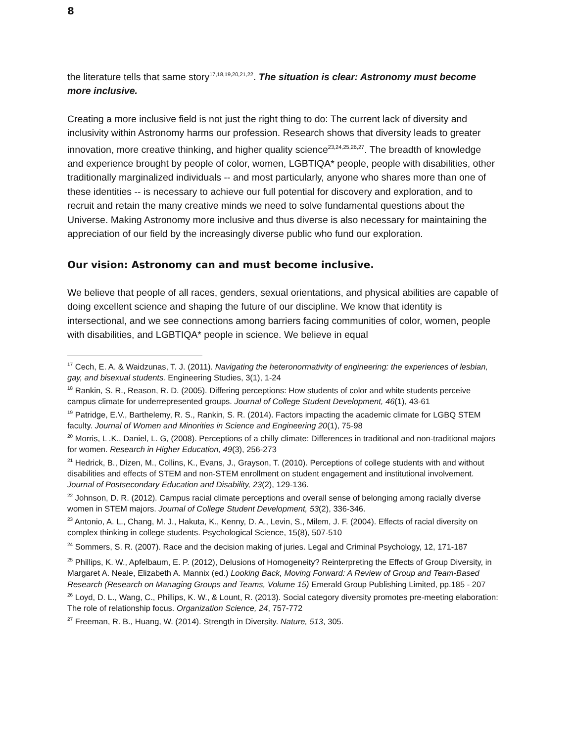8
the literature tells that same story<sup>17,18,19,20,21,22</sup>. The situation is clear: Astronomy must become more inclusive.
Creating a more inclusive field is not just the right thing to do: The current lack of diversity and inclusivity within Astronomy harms our profession. Research shows that diversity leads to greater innovation, more creative thinking, and higher quality science<sup>23,24,25,26,27</sup>. The breadth of knowledge and experience brought by people of color, women, LGBTIQA* people, people with disabilities, other traditionally marginalized individuals -- and most particularly, anyone who shares more than one of these identities -- is necessary to achieve our full potential for discovery and exploration, and to recruit and retain the many creative minds we need to solve fundamental questions about the Universe. Making Astronomy more inclusive and thus diverse is also necessary for maintaining the appreciation of our field by the increasingly diverse public who fund our exploration.
Our vision: Astronomy can and must become inclusive.
We believe that people of all races, genders, sexual orientations, and physical abilities are capable of doing excellent science and shaping the future of our discipline. We know that identity is intersectional, and we see connections among barriers facing communities of color, women, people with disabilities, and LGBTIQA* people in science. We believe in equal
<sup>17</sup> Cech, E. A. & Waidzunas, T. J. (2011). Navigating the heteronormativity of engineering: the experiences of lesbian, gay, and bisexual students. Engineering Studies, 3(1), 1-24
<sup>18</sup> Rankin, S. R., Reason, R. D. (2005). Differing perceptions: How students of color and white students perceive campus climate for underrepresented groups. Journal of College Student Development, 46(1), 43-61
<sup>19</sup> Patridge, E.V., Barthelemy, R. S., Rankin, S. R. (2014). Factors impacting the academic climate for LGBQ STEM faculty. Journal of Women and Minorities in Science and Engineering 20(1), 75-98
<sup>20</sup> Morris, L .K., Daniel, L. G, (2008). Perceptions of a chilly climate: Differences in traditional and non-traditional majors for women. Research in Higher Education, 49(3), 256-273
<sup>21</sup> Hedrick, B., Dizen, M., Collins, K., Evans, J., Grayson, T. (2010). Perceptions of college students with and without disabilities and effects of STEM and non-STEM enrollment on student engagement and institutional involvement. Journal of Postsecondary Education and Disability, 23(2), 129-136.
<sup>22</sup> Johnson, D. R. (2012). Campus racial climate perceptions and overall sense of belonging among racially diverse women in STEM majors. Journal of College Student Development, 53(2), 336-346.
<sup>23</sup> Antonio, A. L., Chang, M. J., Hakuta, K., Kenny, D. A., Levin, S., Milem, J. F. (2004). Effects of racial diversity on complex thinking in college students. Psychological Science, 15(8), 507-510
<sup>24</sup> Sommers, S. R. (2007). Race and the decision making of juries. Legal and Criminal Psychology, 12, 171-187
<sup>25</sup> Phillips, K. W., Apfelbaum, E. P. (2012), Delusions of Homogeneity? Reinterpreting the Effects of Group Diversity, in Margaret A. Neale, Elizabeth A. Mannix (ed.) Looking Back, Moving Forward: A Review of Group and Team-Based Research (Research on Managing Groups and Teams, Volume 15) Emerald Group Publishing Limited, pp.185 - 207
<sup>26</sup> Loyd, D. L., Wang, C., Phillips, K. W., & Lount, R. (2013). Social category diversity promotes pre-meeting elaboration: The role of relationship focus. Organization Science, 24, 757-772
<sup>27</sup> Freeman, R. B., Huang, W. (2014). Strength in Diversity. Nature, 513, 305.